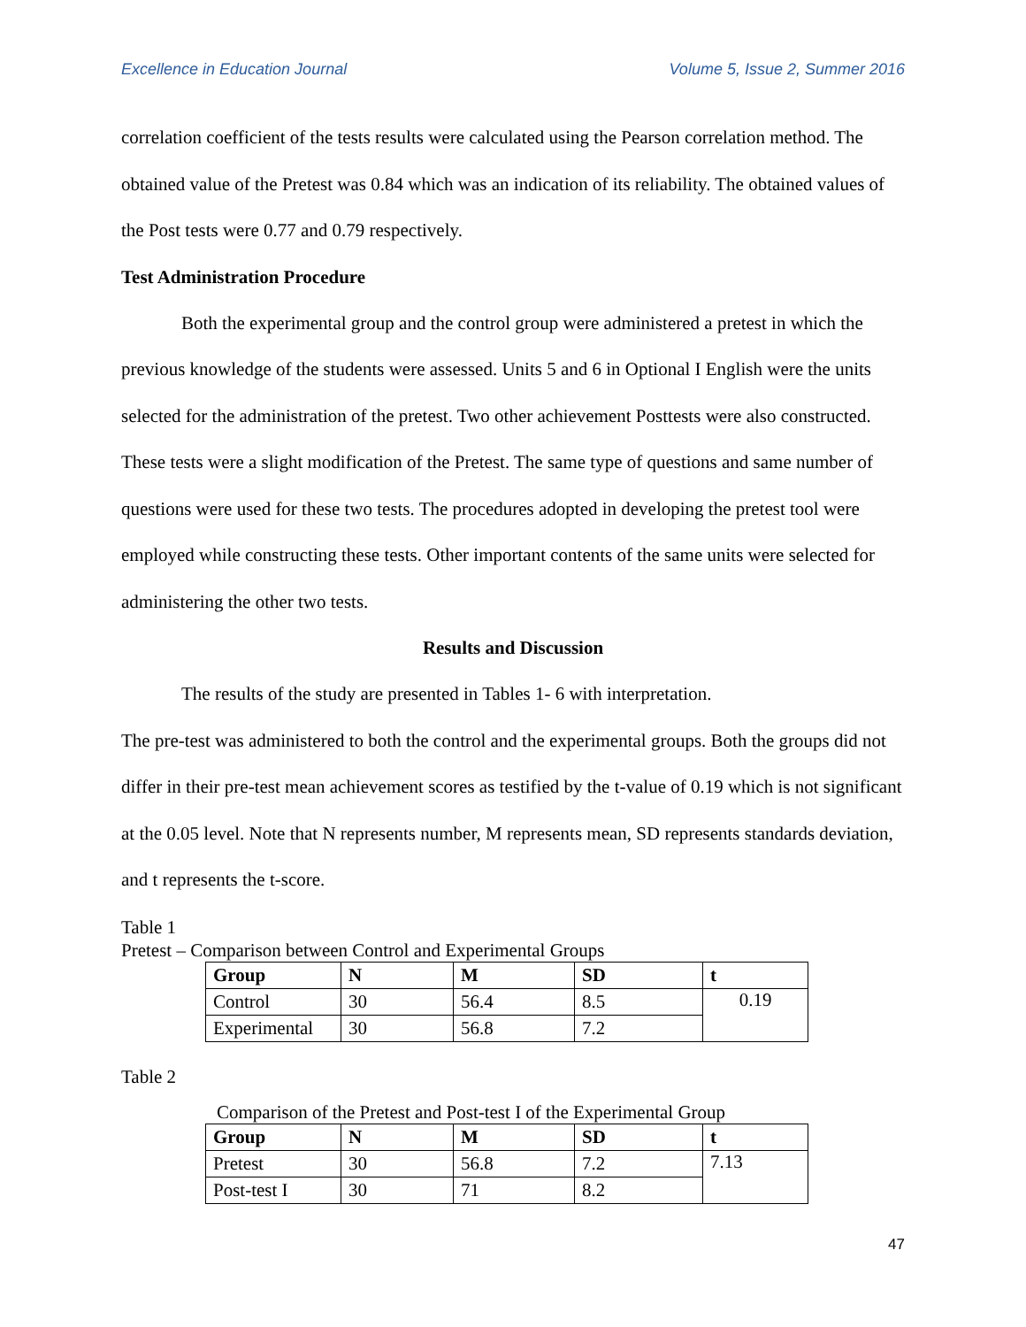Excellence in Education Journal Volume 5, Issue 2, Summer 2016
correlation coefficient of the tests results were calculated using the Pearson correlation method. The obtained value of the Pretest was 0.84 which was an indication of its reliability. The obtained values of the Post tests were 0.77 and 0.79 respectively.
Test Administration Procedure
Both the experimental group and the control group were administered a pretest in which the previous knowledge of the students were assessed. Units 5 and 6 in Optional I English were the units selected for the administration of the pretest. Two other achievement Posttests were also constructed. These tests were a slight modification of the Pretest. The same type of questions and same number of questions were used for these two tests. The procedures adopted in developing the pretest tool were employed while constructing these tests. Other important contents of the same units were selected for administering the other two tests.
Results and Discussion
The results of the study are presented in Tables 1- 6 with interpretation.
The pre-test was administered to both the control and the experimental groups. Both the groups did not differ in their pre-test mean achievement scores as testified by the t-value of 0.19 which is not significant at the 0.05 level. Note that N represents number, M represents mean, SD represents standards deviation, and t represents the t-score.
Table 1
Pretest – Comparison between Control and Experimental Groups
| Group | N | M | SD | t |
| --- | --- | --- | --- | --- |
| Control | 30 | 56.4 | 8.5 | 0.19 |
| Experimental | 30 | 56.8 | 7.2 | |
Table 2
Comparison of the Pretest and Post-test I of the Experimental Group
| Group | N | M | SD | t |
| --- | --- | --- | --- | --- |
| Pretest | 30 | 56.8 | 7.2 | 7.13 |
| Post-test I | 30 | 71 | 8.2 | |
47